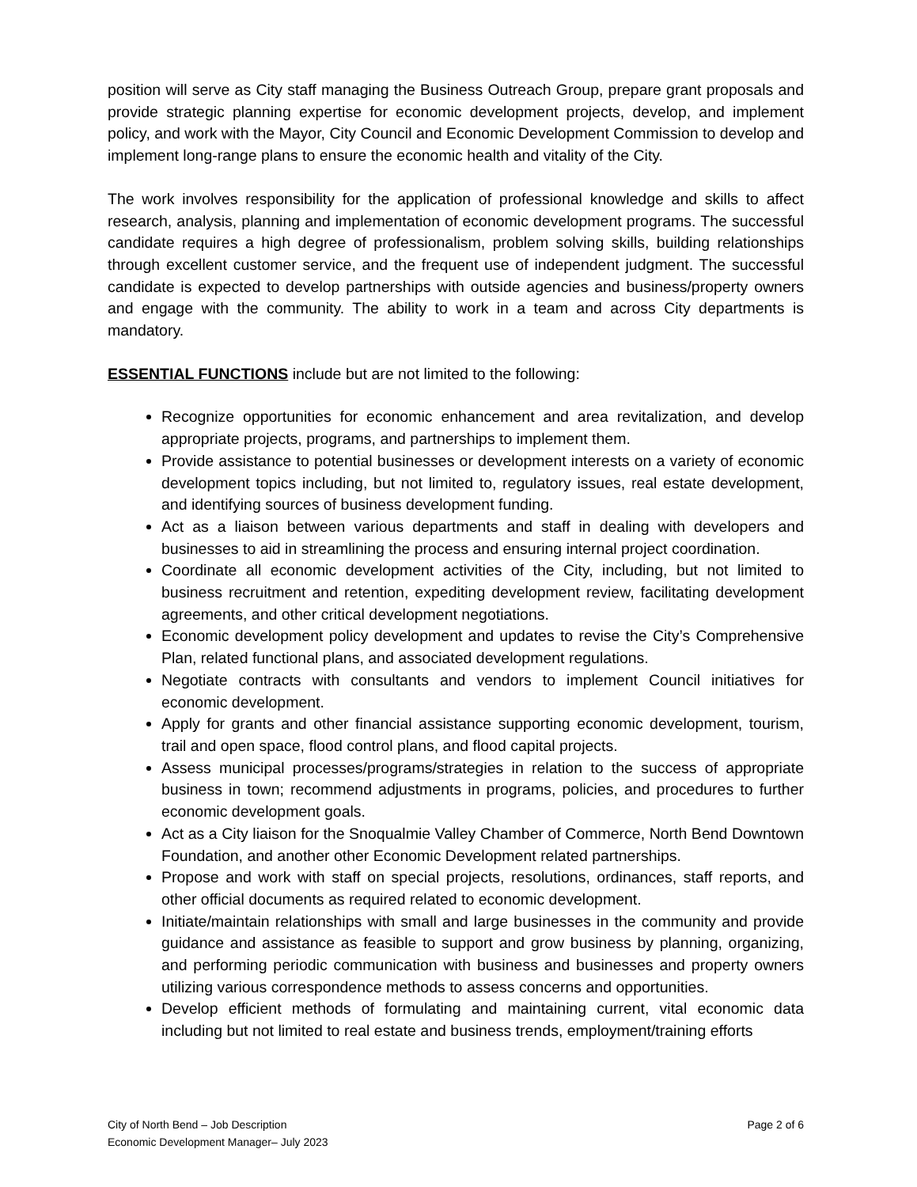position will serve as City staff managing the Business Outreach Group, prepare grant proposals and provide strategic planning expertise for economic development projects, develop, and implement policy, and work with the Mayor, City Council and Economic Development Commission to develop and implement long-range plans to ensure the economic health and vitality of the City.
The work involves responsibility for the application of professional knowledge and skills to affect research, analysis, planning and implementation of economic development programs. The successful candidate requires a high degree of professionalism, problem solving skills, building relationships through excellent customer service, and the frequent use of independent judgment. The successful candidate is expected to develop partnerships with outside agencies and business/property owners and engage with the community. The ability to work in a team and across City departments is mandatory.
ESSENTIAL FUNCTIONS include but are not limited to the following:
Recognize opportunities for economic enhancement and area revitalization, and develop appropriate projects, programs, and partnerships to implement them.
Provide assistance to potential businesses or development interests on a variety of economic development topics including, but not limited to, regulatory issues, real estate development, and identifying sources of business development funding.
Act as a liaison between various departments and staff in dealing with developers and businesses to aid in streamlining the process and ensuring internal project coordination.
Coordinate all economic development activities of the City, including, but not limited to business recruitment and retention, expediting development review, facilitating development agreements, and other critical development negotiations.
Economic development policy development and updates to revise the City’s Comprehensive Plan, related functional plans, and associated development regulations.
Negotiate contracts with consultants and vendors to implement Council initiatives for economic development.
Apply for grants and other financial assistance supporting economic development, tourism, trail and open space, flood control plans, and flood capital projects.
Assess municipal processes/programs/strategies in relation to the success of appropriate business in town; recommend adjustments in programs, policies, and procedures to further economic development goals.
Act as a City liaison for the Snoqualmie Valley Chamber of Commerce, North Bend Downtown Foundation, and another other Economic Development related partnerships.
Propose and work with staff on special projects, resolutions, ordinances, staff reports, and other official documents as required related to economic development.
Initiate/maintain relationships with small and large businesses in the community and provide guidance and assistance as feasible to support and grow business by planning, organizing, and performing periodic communication with business and businesses and property owners utilizing various correspondence methods to assess concerns and opportunities.
Develop efficient methods of formulating and maintaining current, vital economic data including but not limited to real estate and business trends, employment/training efforts
City of North Bend – Job Description
Economic Development Manager– July 2023
Page 2 of 6